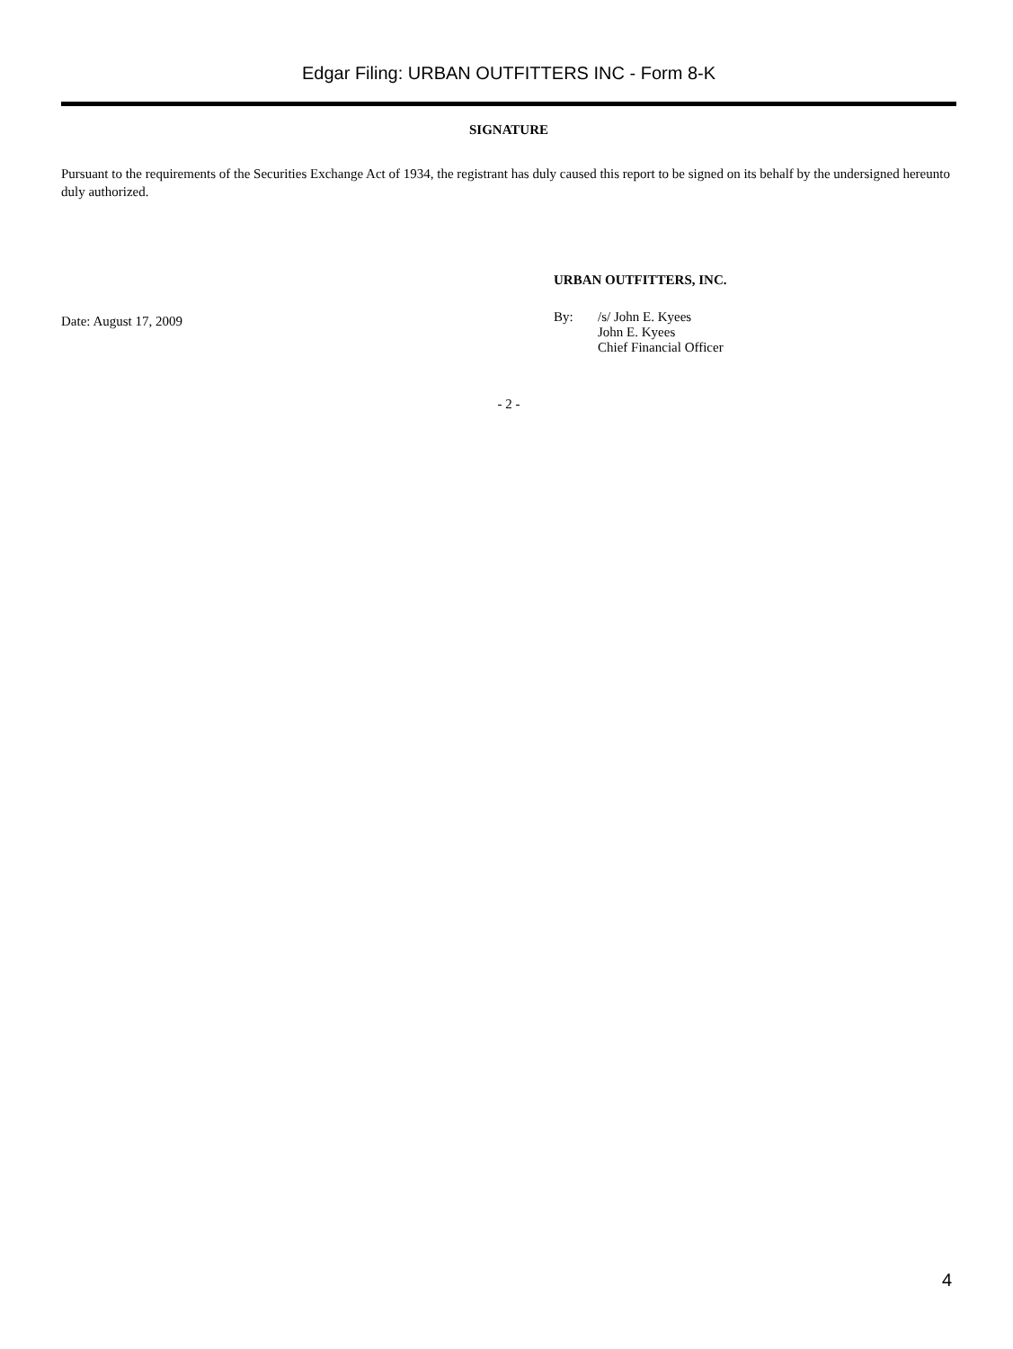Edgar Filing: URBAN OUTFITTERS INC - Form 8-K
SIGNATURE
Pursuant to the requirements of the Securities Exchange Act of 1934, the registrant has duly caused this report to be signed on its behalf by the undersigned hereunto duly authorized.
Date: August 17, 2009
URBAN OUTFITTERS, INC.
By: /s/ John E. Kyees
John E. Kyees
Chief Financial Officer
- 2 -
4